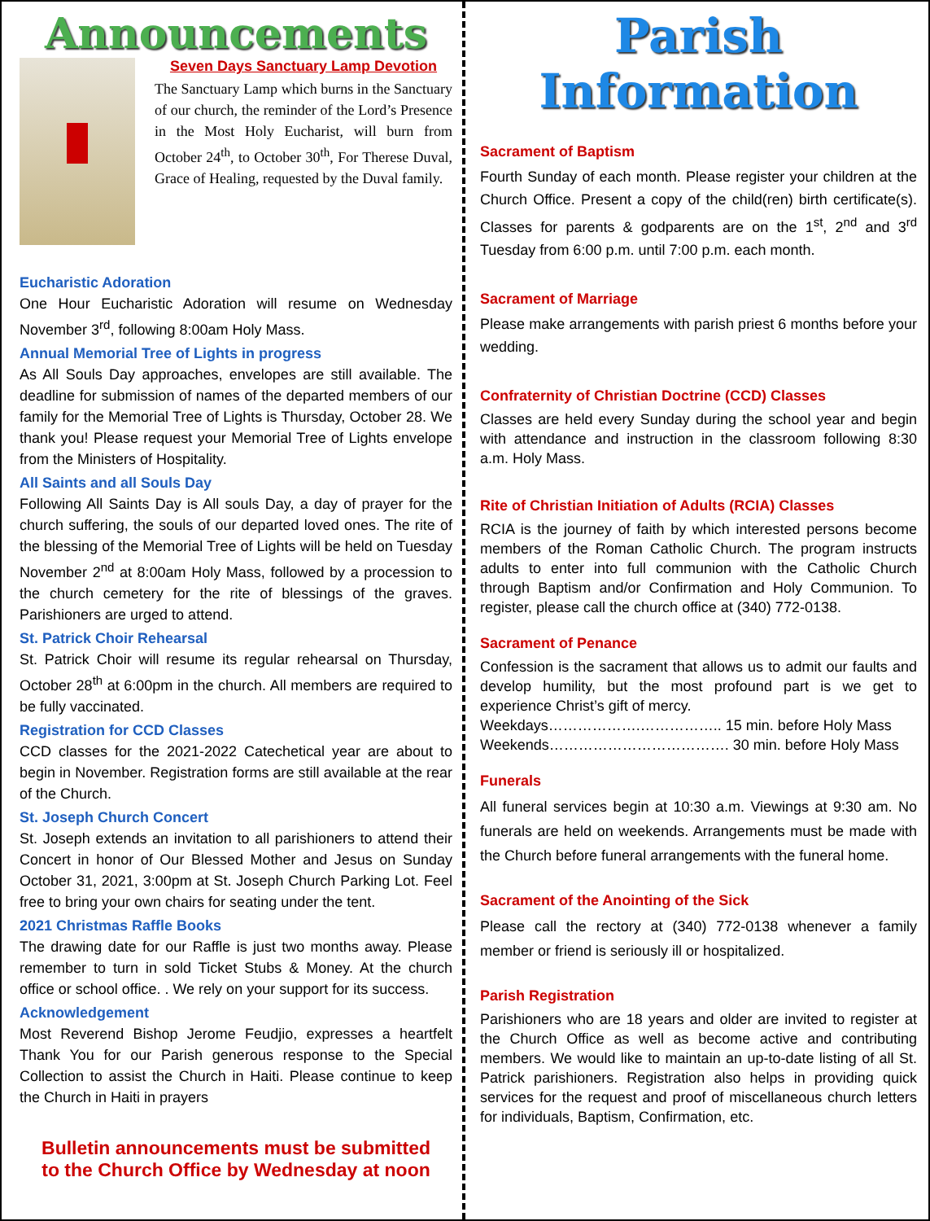Announcements
Seven Days Sanctuary Lamp Devotion
The Sanctuary Lamp which burns in the Sanctuary of our church, the reminder of the Lord’s Presence in the Most Holy Eucharist, will burn from October 24<sup>th</sup>, to October 30<sup>th</sup>, For Therese Duval, Grace of Healing, requested by the Duval family.
Eucharistic Adoration
One Hour Eucharistic Adoration will resume on Wednesday November 3<sup>rd</sup>, following 8:00am Holy Mass.
Annual Memorial Tree of Lights in progress
As All Souls Day approaches, envelopes are still available. The deadline for submission of names of the departed members of our family for the Memorial Tree of Lights is Thursday, October 28. We thank you! Please request your Memorial Tree of Lights envelope from the Ministers of Hospitality.
All Saints and all Souls Day
Following All Saints Day is All souls Day, a day of prayer for the church suffering, the souls of our departed loved ones. The rite of the blessing of the Memorial Tree of Lights will be held on Tuesday November 2<sup>nd</sup> at 8:00am Holy Mass, followed by a procession to the church cemetery for the rite of blessings of the graves. Parishioners are urged to attend.
St. Patrick Choir Rehearsal
St. Patrick Choir will resume its regular rehearsal on Thursday, October 28<sup>th</sup> at 6:00pm in the church. All members are required to be fully vaccinated.
Registration for CCD Classes
CCD classes for the 2021-2022 Catechetical year are about to begin in November. Registration forms are still available at the rear of the Church.
St. Joseph Church Concert
St. Joseph extends an invitation to all parishioners to attend their Concert in honor of Our Blessed Mother and Jesus on Sunday October 31, 2021, 3:00pm at St. Joseph Church Parking Lot. Feel free to bring your own chairs for seating under the tent.
2021 Christmas Raffle Books
The drawing date for our Raffle is just two months away. Please remember to turn in sold Ticket Stubs & Money. At the church office or school office. . We rely on your support for its success.
Acknowledgement
Most Reverend Bishop Jerome Feudjio, expresses a heartfelt Thank You for our Parish generous response to the Special Collection to assist the Church in Haiti. Please continue to keep the Church in Haiti in prayers
Bulletin announcements must be submitted
to the Church Office by Wednesday at noon
Parish Information
Sacrament of Baptism
Fourth Sunday of each month. Please register your children at the Church Office. Present a copy of the child(ren) birth certificate(s). Classes for parents & godparents are on the 1<sup>st</sup>, 2<sup>nd</sup> and 3<sup>rd</sup> Tuesday from 6:00 p.m. until 7:00 p.m. each month.
Sacrament of Marriage
Please make arrangements with parish priest 6 months before your wedding.
Confraternity of Christian Doctrine (CCD) Classes
Classes are held every Sunday during the school year and begin with attendance and instruction in the classroom following 8:30 a.m. Holy Mass.
Rite of Christian Initiation of Adults (RCIA) Classes
RCIA is the journey of faith by which interested persons become members of the Roman Catholic Church. The program instructs adults to enter into full communion with the Catholic Church through Baptism and/or Confirmation and Holy Communion. To register, please call the church office at (340) 772-0138.
Sacrament of Penance
Confession is the sacrament that allows us to admit our faults and develop humility, but the most profound part is we get to experience Christ’s gift of mercy.
Weekdays……………….…………….. 15 min. before Holy Mass
Weekends………………………………. 30 min. before Holy Mass
Funerals
All funeral services begin at 10:30 a.m. Viewings at 9:30 am. No funerals are held on weekends. Arrangements must be made with the Church before funeral arrangements with the funeral home.
Sacrament of the Anointing of the Sick
Please call the rectory at (340) 772-0138 whenever a family member or friend is seriously ill or hospitalized.
Parish Registration
Parishioners who are 18 years and older are invited to register at the Church Office as well as become active and contributing members. We would like to maintain an up-to-date listing of all St. Patrick parishioners. Registration also helps in providing quick services for the request and proof of miscellaneous church letters for individuals, Baptism, Confirmation, etc.